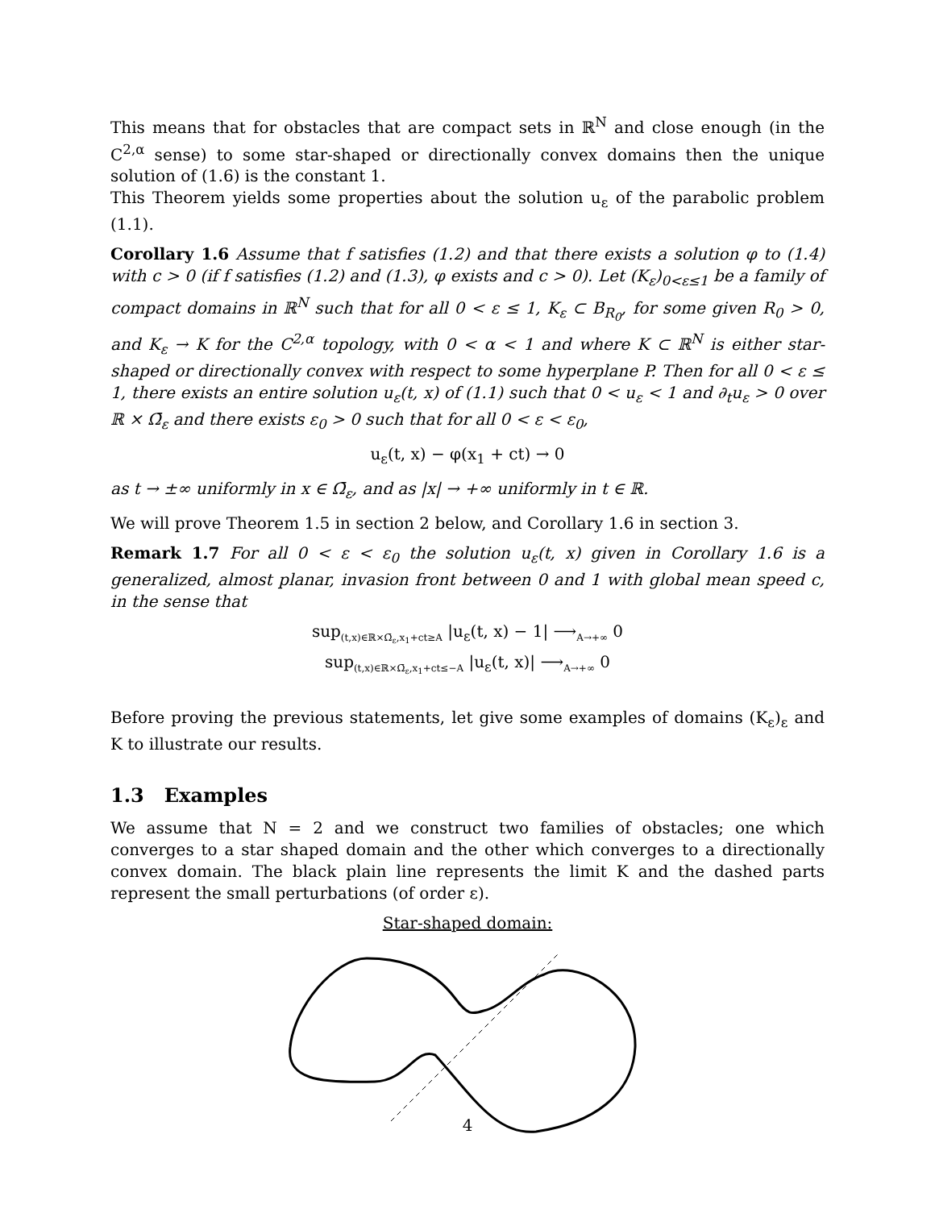This means that for obstacles that are compact sets in ℝ<sup>N</sup> and close enough (in the C<sup>2,α</sup> sense) to some star-shaped or directionally convex domains then the unique solution of (1.6) is the constant 1.
This Theorem yields some properties about the solution u<sub>ε</sub> of the parabolic problem (1.1).
Corollary 1.6 Assume that f satisfies (1.2) and that there exists a solution φ to (1.4) with c > 0 (if f satisfies (1.2) and (1.3), φ exists and c > 0). Let (K<sub>ε</sub>)<sub>0<ε≤1</sub> be a family of compact domains in ℝ<sup>N</sup> such that for all 0 < ε ≤ 1, K<sub>ε</sub> ⊂ B<sub>R<sub>0</sub></sub>, for some given R<sub>0</sub> > 0, and K<sub>ε</sub> → K for the C<sup>2,α</sup> topology, with 0 < α < 1 and where K ⊂ ℝ<sup>N</sup> is either star-shaped or directionally convex with respect to some hyperplane P. Then for all 0 < ε ≤ 1, there exists an entire solution u<sub>ε</sub>(t, x) of (1.1) such that 0 < u<sub>ε</sub> < 1 and ∂<sub>t</sub>u<sub>ε</sub> > 0 over ℝ × Ω̄<sub>ε</sub> and there exists ε<sub>0</sub> > 0 such that for all 0 < ε < ε<sub>0</sub>,
u<sub>ε</sub>(t, x) − φ(x<sub>1</sub> + ct) → 0
as t → ±∞ uniformly in x ∈ Ω̄<sub>ε</sub>, and as |x| → +∞ uniformly in t ∈ ℝ.
We will prove Theorem 1.5 in section 2 below, and Corollary 1.6 in section 3.
Remark 1.7 For all 0 < ε < ε<sub>0</sub> the solution u<sub>ε</sub>(t, x) given in Corollary 1.6 is a generalized, almost planar, invasion front between 0 and 1 with global mean speed c, in the sense that
sup<sub>(t,x)∈ℝ×Ω̄<sub>ε</sub>,x<sub>1</sub>+ct≥A</sub> |u<sub>ε</sub>(t, x) − 1| ⟶<sub>A→+∞</sub> 0
sup<sub>(t,x)∈ℝ×Ω̄<sub>ε</sub>,x<sub>1</sub>+ct≤−A</sub> |u<sub>ε</sub>(t, x)| ⟶<sub>A→+∞</sub> 0
Before proving the previous statements, let give some examples of domains (K<sub>ε</sub>)<sub>ε</sub> and K to illustrate our results.
1.3 Examples
We assume that N = 2 and we construct two families of obstacles; one which converges to a star shaped domain and the other which converges to a directionally convex domain. The black plain line represents the limit K and the dashed parts represent the small perturbations (of order ε).
Star-shaped domain:
4